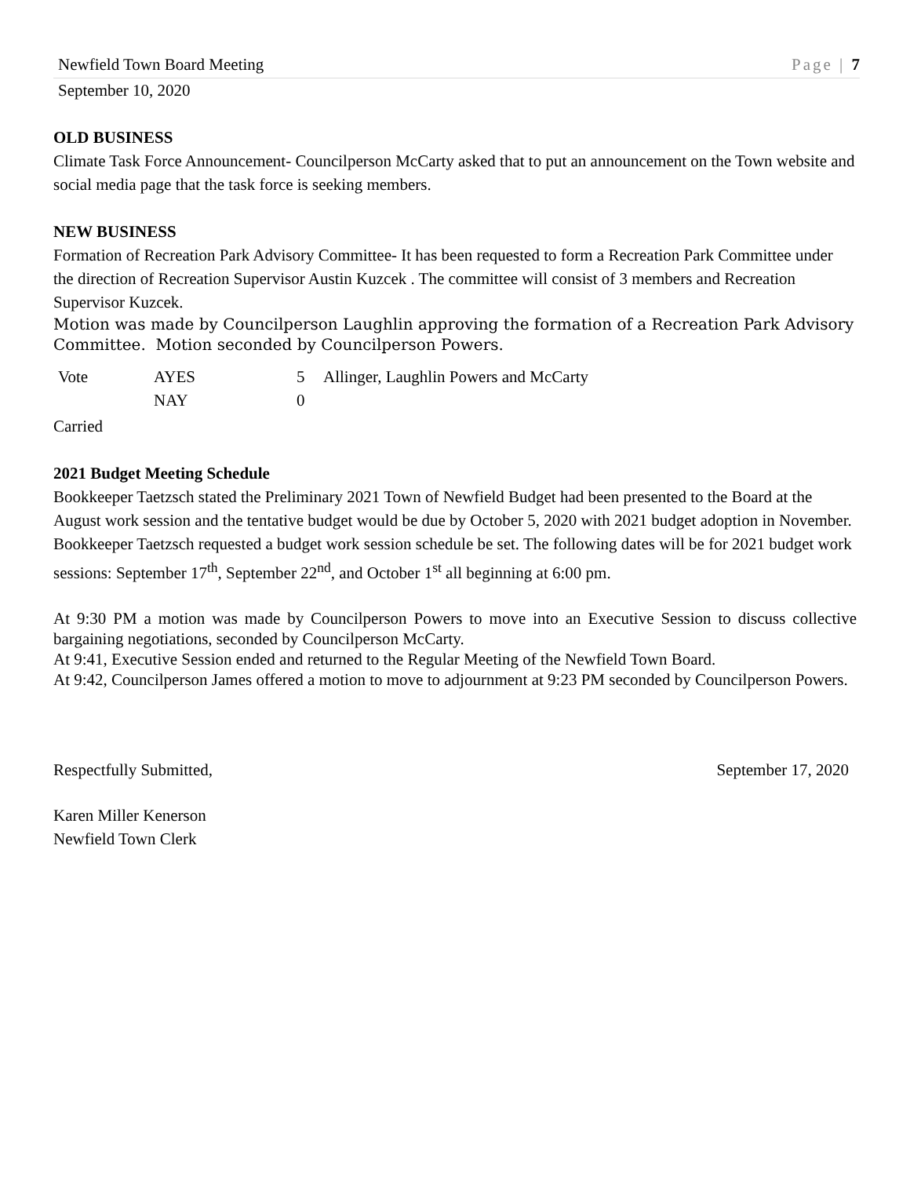Newfield Town Board Meeting Page | 7
September 10, 2020
OLD BUSINESS
Climate Task Force Announcement- Councilperson McCarty asked that to put an announcement on the Town website and social media page that the task force is seeking members.
NEW BUSINESS
Formation of Recreation Park Advisory Committee- It has been requested to form a Recreation Park Committee under the direction of Recreation Supervisor Austin Kuzcek . The committee will consist of 3 members and Recreation Supervisor Kuzcek.
Motion was made by Councilperson Laughlin approving the formation of a Recreation Park Advisory Committee. Motion seconded by Councilperson Powers.
| Vote | AYES | 5 | Allinger, Laughlin Powers and McCarty |
| | NAY | 0 | |
Carried
2021 Budget Meeting Schedule
Bookkeeper Taetzsch stated the Preliminary 2021 Town of Newfield Budget had been presented to the Board at the August work session and the tentative budget would be due by October 5, 2020 with 2021 budget adoption in November. Bookkeeper Taetzsch requested a budget work session schedule be set. The following dates will be for 2021 budget work sessions: September 17<sup>th</sup>, September 22<sup>nd</sup>, and October 1<sup>st</sup> all beginning at 6:00 pm.
At 9:30 PM a motion was made by Councilperson Powers to move into an Executive Session to discuss collective bargaining negotiations, seconded by Councilperson McCarty.
At 9:41, Executive Session ended and returned to the Regular Meeting of the Newfield Town Board.
At 9:42, Councilperson James offered a motion to move to adjournment at 9:23 PM seconded by Councilperson Powers.
Respectfully Submitted, September 17, 2020
Karen Miller Kenerson
Newfield Town Clerk